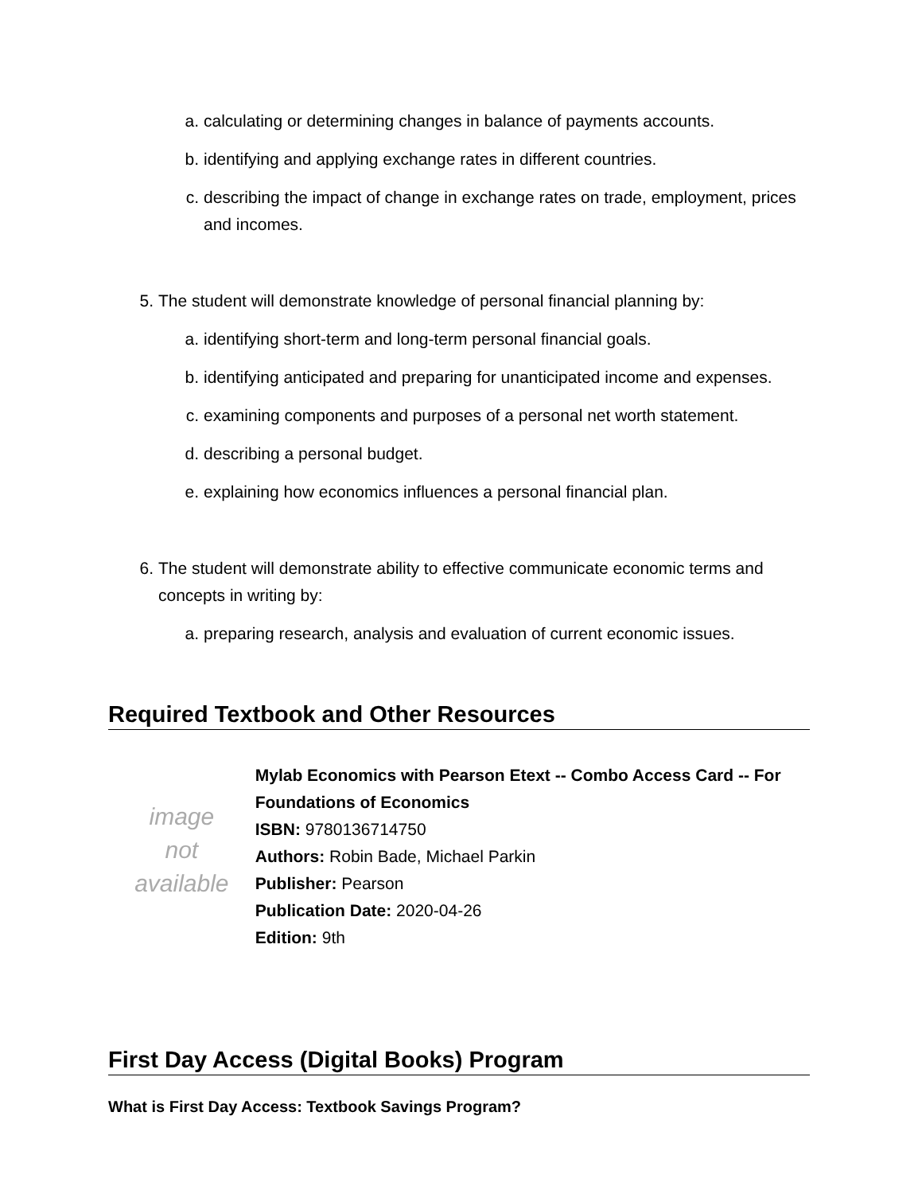a. calculating or determining changes in balance of payments accounts.
b. identifying and applying exchange rates in different countries.
c. describing the impact of change in exchange rates on trade, employment, prices and incomes.
5. The student will demonstrate knowledge of personal financial planning by:
a. identifying short-term and long-term personal financial goals.
b. identifying anticipated and preparing for unanticipated income and expenses.
c. examining components and purposes of a personal net worth statement.
d. describing a personal budget.
e. explaining how economics influences a personal financial plan.
6. The student will demonstrate ability to effective communicate economic terms and concepts in writing by:
a. preparing research, analysis and evaluation of current economic issues.
Required Textbook and Other Resources
image
not
available
Mylab Economics with Pearson Etext -- Combo Access Card -- For Foundations of Economics
ISBN: 9780136714750
Authors: Robin Bade, Michael Parkin
Publisher: Pearson
Publication Date: 2020-04-26
Edition: 9th
First Day Access (Digital Books) Program
What is First Day Access: Textbook Savings Program?